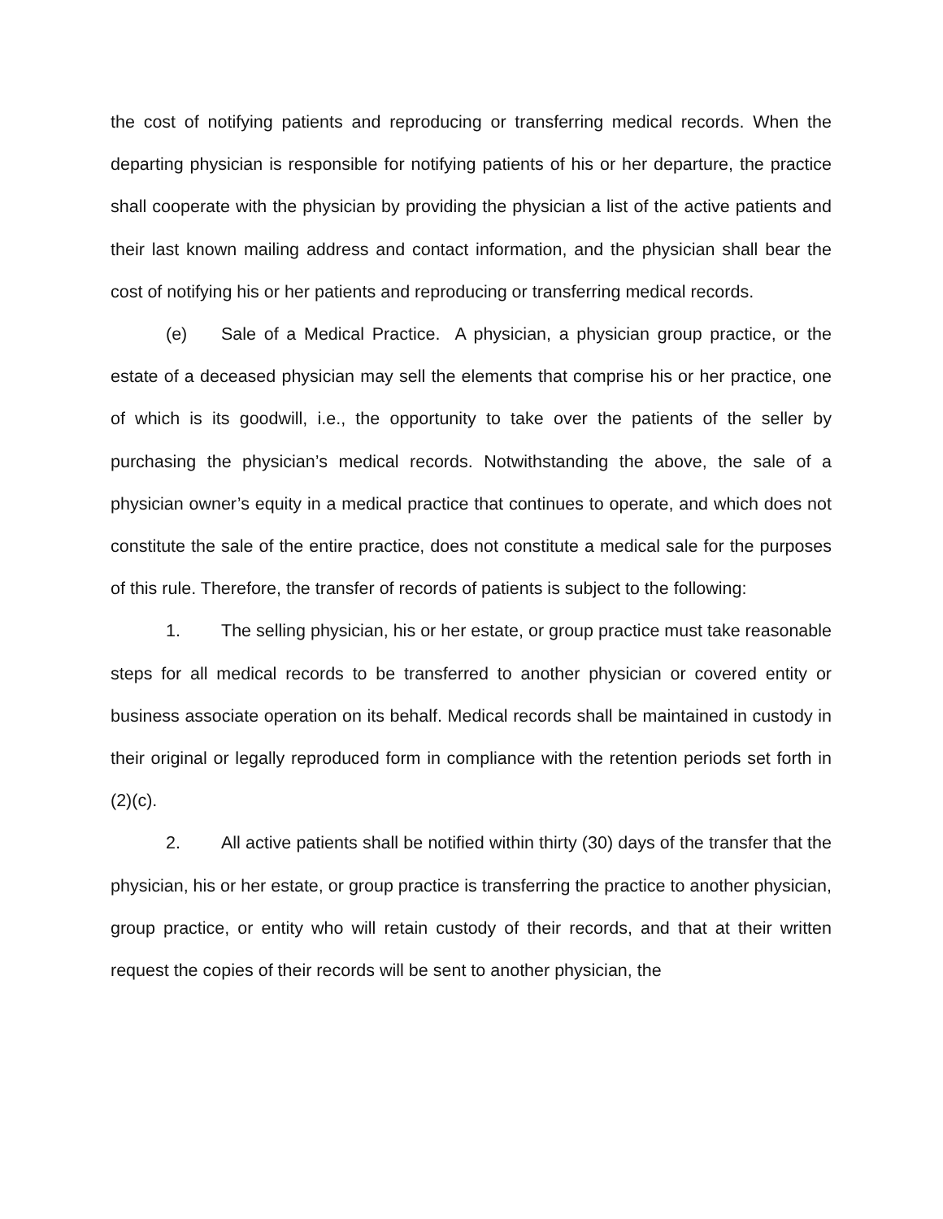the cost of notifying patients and reproducing or transferring medical records. When the departing physician is responsible for notifying patients of his or her departure, the practice shall cooperate with the physician by providing the physician a list of the active patients and their last known mailing address and contact information, and the physician shall bear the cost of notifying his or her patients and reproducing or transferring medical records.
(e) Sale of a Medical Practice. A physician, a physician group practice, or the estate of a deceased physician may sell the elements that comprise his or her practice, one of which is its goodwill, i.e., the opportunity to take over the patients of the seller by purchasing the physician’s medical records. Notwithstanding the above, the sale of a physician owner’s equity in a medical practice that continues to operate, and which does not constitute the sale of the entire practice, does not constitute a medical sale for the purposes of this rule. Therefore, the transfer of records of patients is subject to the following:
1. The selling physician, his or her estate, or group practice must take reasonable steps for all medical records to be transferred to another physician or covered entity or business associate operation on its behalf. Medical records shall be maintained in custody in their original or legally reproduced form in compliance with the retention periods set forth in (2)(c).
2. All active patients shall be notified within thirty (30) days of the transfer that the physician, his or her estate, or group practice is transferring the practice to another physician, group practice, or entity who will retain custody of their records, and that at their written request the copies of their records will be sent to another physician, the